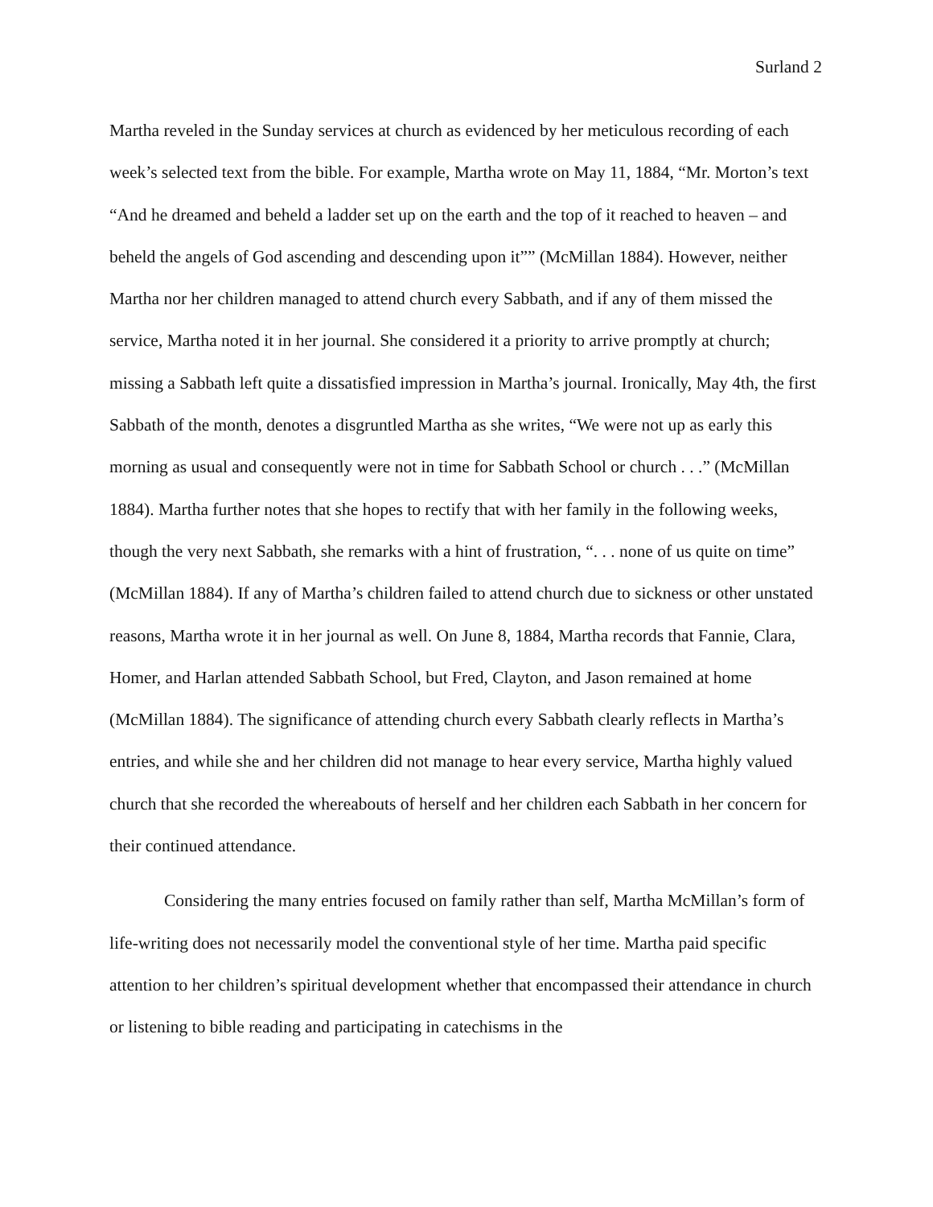Surland 2
Martha reveled in the Sunday services at church as evidenced by her meticulous recording of each week’s selected text from the bible. For example, Martha wrote on May 11, 1884, “Mr. Morton’s text “And he dreamed and beheld a ladder set up on the earth and the top of it reached to heaven – and beheld the angels of God ascending and descending upon it”” (McMillan 1884). However, neither Martha nor her children managed to attend church every Sabbath, and if any of them missed the service, Martha noted it in her journal. She considered it a priority to arrive promptly at church; missing a Sabbath left quite a dissatisfied impression in Martha’s journal. Ironically, May 4th, the first Sabbath of the month, denotes a disgruntled Martha as she writes, “We were not up as early this morning as usual and consequently were not in time for Sabbath School or church . . .” (McMillan 1884). Martha further notes that she hopes to rectify that with her family in the following weeks, though the very next Sabbath, she remarks with a hint of frustration, “. . . none of us quite on time” (McMillan 1884). If any of Martha’s children failed to attend church due to sickness or other unstated reasons, Martha wrote it in her journal as well. On June 8, 1884, Martha records that Fannie, Clara, Homer, and Harlan attended Sabbath School, but Fred, Clayton, and Jason remained at home (McMillan 1884). The significance of attending church every Sabbath clearly reflects in Martha’s entries, and while she and her children did not manage to hear every service, Martha highly valued church that she recorded the whereabouts of herself and her children each Sabbath in her concern for their continued attendance.
Considering the many entries focused on family rather than self, Martha McMillan’s form of life-writing does not necessarily model the conventional style of her time. Martha paid specific attention to her children’s spiritual development whether that encompassed their attendance in church or listening to bible reading and participating in catechisms in the